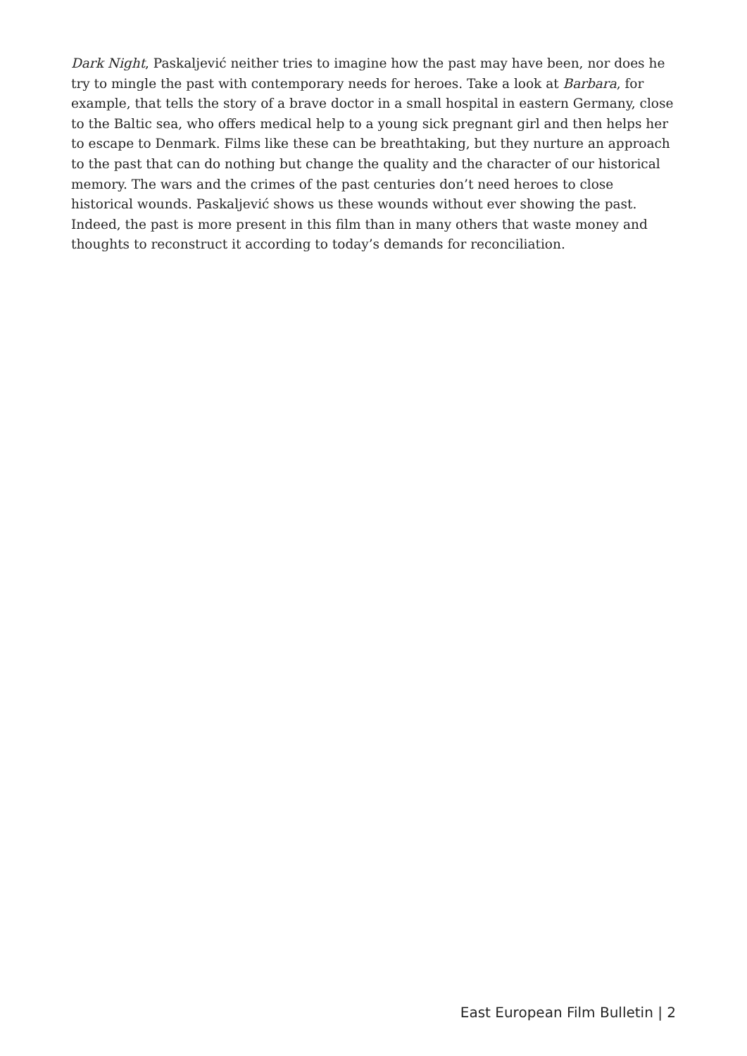Dark Night, Paskaljević neither tries to imagine how the past may have been, nor does he try to mingle the past with contemporary needs for heroes. Take a look at Barbara, for example, that tells the story of a brave doctor in a small hospital in eastern Germany, close to the Baltic sea, who offers medical help to a young sick pregnant girl and then helps her to escape to Denmark. Films like these can be breathtaking, but they nurture an approach to the past that can do nothing but change the quality and the character of our historical memory. The wars and the crimes of the past centuries don’t need heroes to close historical wounds. Paskaljević shows us these wounds without ever showing the past. Indeed, the past is more present in this film than in many others that waste money and thoughts to reconstruct it according to today’s demands for reconciliation.
East European Film Bulletin | 2